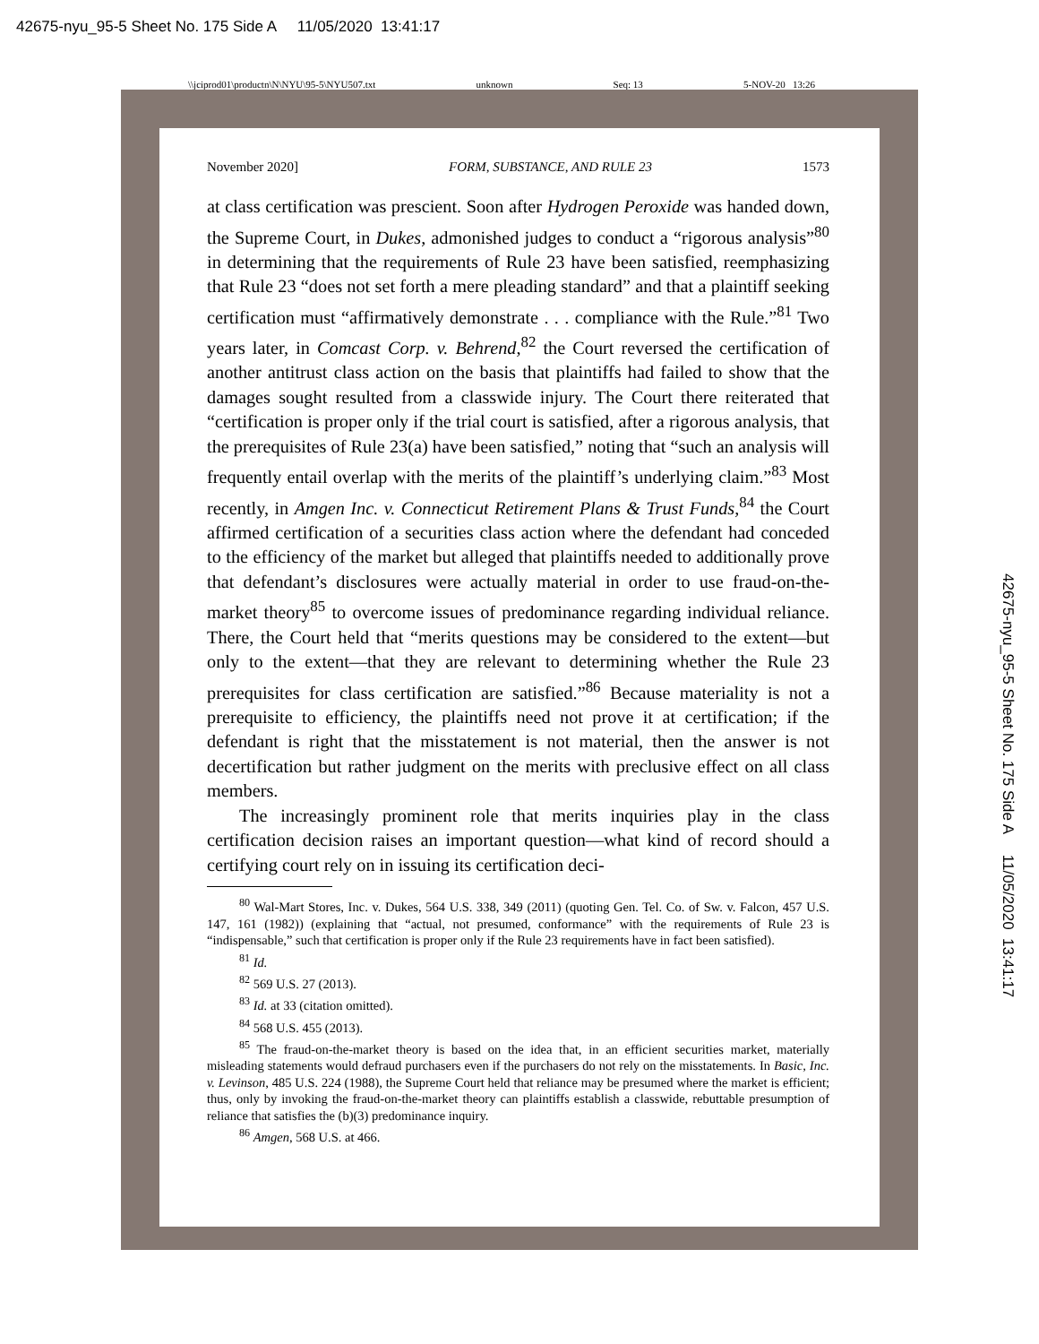42675-nyu_95-5 Sheet No. 175 Side A 11/05/2020 13:41:17
\\jciprod01\productn\N\NYU\95-5\NYU507.txt unknown Seq: 13 5-NOV-20 13:26
November 2020] FORM, SUBSTANCE, AND RULE 23 1573
at class certification was prescient. Soon after Hydrogen Peroxide was handed down, the Supreme Court, in Dukes, admonished judges to conduct a “rigorous analysis”<sup>80</sup> in determining that the requirements of Rule 23 have been satisfied, reemphasizing that Rule 23 “does not set forth a mere pleading standard” and that a plaintiff seeking certification must “affirmatively demonstrate . . . compliance with the Rule.”<sup>81</sup> Two years later, in Comcast Corp. v. Behrend,<sup>82</sup> the Court reversed the certification of another antitrust class action on the basis that plaintiffs had failed to show that the damages sought resulted from a classwide injury. The Court there reiterated that “certification is proper only if the trial court is satisfied, after a rigorous analysis, that the prerequisites of Rule 23(a) have been satisfied,” noting that “such an analysis will frequently entail overlap with the merits of the plaintiff’s underlying claim.”<sup>83</sup> Most recently, in Amgen Inc. v. Connecticut Retirement Plans & Trust Funds,<sup>84</sup> the Court affirmed certification of a securities class action where the defendant had conceded to the efficiency of the market but alleged that plaintiffs needed to additionally prove that defendant’s disclosures were actually material in order to use fraud-on-the-market theory<sup>85</sup> to overcome issues of predominance regarding individual reliance. There, the Court held that “merits questions may be considered to the extent—but only to the extent—that they are relevant to determining whether the Rule 23 prerequisites for class certification are satisfied.”<sup>86</sup> Because materiality is not a prerequisite to efficiency, the plaintiffs need not prove it at certification; if the defendant is right that the misstatement is not material, then the answer is not decertification but rather judgment on the merits with preclusive effect on all class members.
The increasingly prominent role that merits inquiries play in the class certification decision raises an important question—what kind of record should a certifying court rely on in issuing its certification deci-
<sup>80</sup> Wal-Mart Stores, Inc. v. Dukes, 564 U.S. 338, 349 (2011) (quoting Gen. Tel. Co. of Sw. v. Falcon, 457 U.S. 147, 161 (1982)) (explaining that “actual, not presumed, conformance” with the requirements of Rule 23 is “indispensable,” such that certification is proper only if the Rule 23 requirements have in fact been satisfied).
<sup>81</sup> Id.
<sup>82</sup> 569 U.S. 27 (2013).
<sup>83</sup> Id. at 33 (citation omitted).
<sup>84</sup> 568 U.S. 455 (2013).
<sup>85</sup> The fraud-on-the-market theory is based on the idea that, in an efficient securities market, materially misleading statements would defraud purchasers even if the purchasers do not rely on the misstatements. In Basic, Inc. v. Levinson, 485 U.S. 224 (1988), the Supreme Court held that reliance may be presumed where the market is efficient; thus, only by invoking the fraud-on-the-market theory can plaintiffs establish a classwide, rebuttable presumption of reliance that satisfies the (b)(3) predominance inquiry.
<sup>86</sup> Amgen, 568 U.S. at 466.
42675-nyu_95-5 Sheet No. 175 Side A 11/05/2020 13:41:17